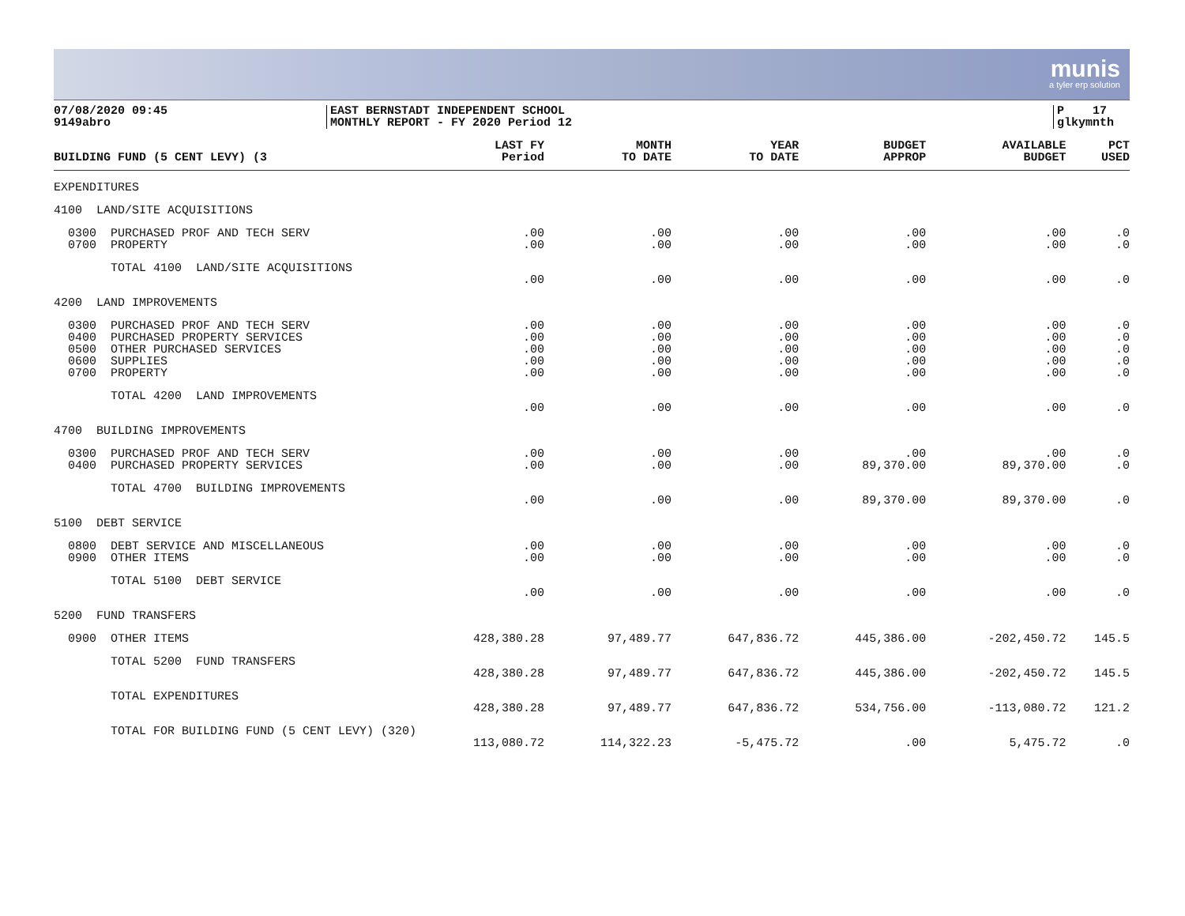munis
a tyler erp solution
07/08/2020 09:45
9149abro
EAST BERNSTADT INDEPENDENT SCHOOL
MONTHLY REPORT - FY 2020 Period 12
P 17
glkymnth
| BUILDING FUND (5 CENT LEVY) (3 | LAST FY Period | MONTH TO DATE | YEAR TO DATE | BUDGET APPROP | AVAILABLE BUDGET | PCT USED |
| --- | --- | --- | --- | --- | --- | --- |
| EXPENDITURES | | | | | | |
| 4100 LAND/SITE ACQUISITIONS | | | | | | |
| 0300 PURCHASED PROF AND TECH SERV | .00 | .00 | .00 | .00 | .00 | .0 |
| 0700 PROPERTY | .00 | .00 | .00 | .00 | .00 | .0 |
| TOTAL 4100 LAND/SITE ACQUISITIONS | | | | | | |
| | .00 | .00 | .00 | .00 | .00 | .0 |
| 4200 LAND IMPROVEMENTS | | | | | | |
| 0300 PURCHASED PROF AND TECH SERV | .00 | .00 | .00 | .00 | .00 | .0 |
| 0400 PURCHASED PROPERTY SERVICES | .00 | .00 | .00 | .00 | .00 | .0 |
| 0500 OTHER PURCHASED SERVICES | .00 | .00 | .00 | .00 | .00 | .0 |
| 0600 SUPPLIES | .00 | .00 | .00 | .00 | .00 | .0 |
| 0700 PROPERTY | .00 | .00 | .00 | .00 | .00 | .0 |
| TOTAL 4200 LAND IMPROVEMENTS | | | | | | |
| | .00 | .00 | .00 | .00 | .00 | .0 |
| 4700 BUILDING IMPROVEMENTS | | | | | | |
| 0300 PURCHASED PROF AND TECH SERV | .00 | .00 | .00 | .00 | .00 | .0 |
| 0400 PURCHASED PROPERTY SERVICES | .00 | .00 | .00 | 89,370.00 | 89,370.00 | .0 |
| TOTAL 4700 BUILDING IMPROVEMENTS | | | | | | |
| | .00 | .00 | .00 | 89,370.00 | 89,370.00 | .0 |
| 5100 DEBT SERVICE | | | | | | |
| 0800 DEBT SERVICE AND MISCELLANEOUS | .00 | .00 | .00 | .00 | .00 | .0 |
| 0900 OTHER ITEMS | .00 | .00 | .00 | .00 | .00 | .0 |
| TOTAL 5100 DEBT SERVICE | | | | | | |
| | .00 | .00 | .00 | .00 | .00 | .0 |
| 5200 FUND TRANSFERS | | | | | | |
| 0900 OTHER ITEMS | 428,380.28 | 97,489.77 | 647,836.72 | 445,386.00 | -202,450.72 | 145.5 |
| TOTAL 5200 FUND TRANSFERS | | | | | | |
| | 428,380.28 | 97,489.77 | 647,836.72 | 445,386.00 | -202,450.72 | 145.5 |
| TOTAL EXPENDITURES | | | | | | |
| | 428,380.28 | 97,489.77 | 647,836.72 | 534,756.00 | -113,080.72 | 121.2 |
| TOTAL FOR BUILDING FUND (5 CENT LEVY) (320) | | | | | | |
| | 113,080.72 | 114,322.23 | -5,475.72 | .00 | 5,475.72 | .0 |